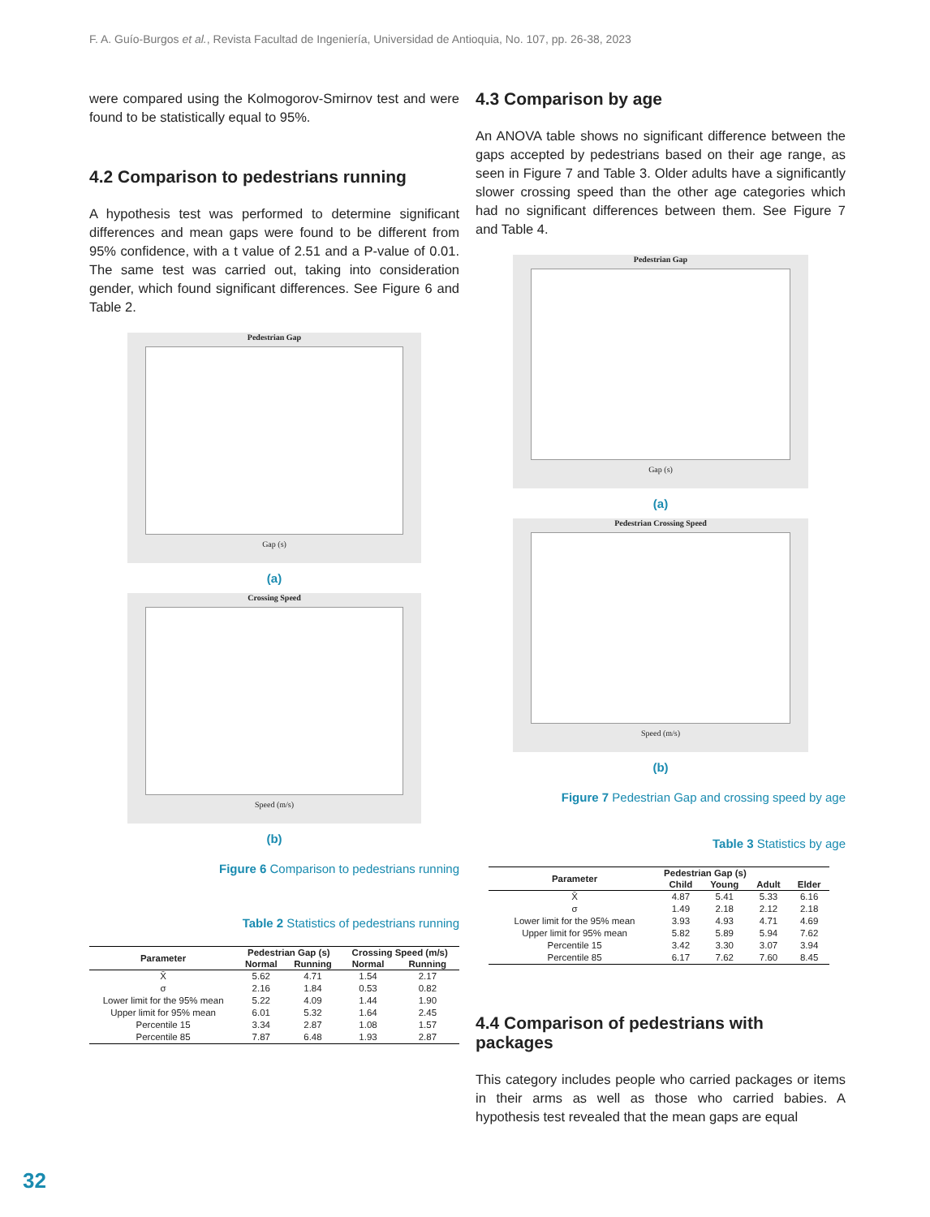F. A. Guío-Burgos et al., Revista Facultad de Ingeniería, Universidad de Antioquia, No. 107, pp. 26-38, 2023
were compared using the Kolmogorov-Smirnov test and were found to be statistically equal to 95%.
4.2 Comparison to pedestrians running
A hypothesis test was performed to determine significant differences and mean gaps were found to be different from 95% confidence, with a t value of 2.51 and a P-value of 0.01. The same test was carried out, taking into consideration gender, which found significant differences. See Figure 6 and Table 2.
Pedestrian Gap
Gap (s)
(a)
Crossing Speed
Speed (m/s)
(b)
Figure 6 Comparison to pedestrians running
Table 2 Statistics of pedestrians running
| Parameter | Pedestrian Gap (s) | | Crossing Speed (m/s) | |
| --- | --- | --- | --- | --- |
| | Normal | Running | Normal | Running |
| X̄ | 5.62 | 4.71 | 1.54 | 2.17 |
| σ | 2.16 | 1.84 | 0.53 | 0.82 |
| Lower limit for the 95% mean | 5.22 | 4.09 | 1.44 | 1.90 |
| Upper limit for 95% mean | 6.01 | 5.32 | 1.64 | 2.45 |
| Percentile 15 | 3.34 | 2.87 | 1.08 | 1.57 |
| Percentile 85 | 7.87 | 6.48 | 1.93 | 2.87 |
4.3 Comparison by age
An ANOVA table shows no significant difference between the gaps accepted by pedestrians based on their age range, as seen in Figure 7 and Table 3. Older adults have a significantly slower crossing speed than the other age categories which had no significant differences between them. See Figure 7 and Table 4.
Pedestrian Gap
Gap (s)
(a)
Pedestrian Crossing Speed
Speed (m/s)
(b)
Figure 7 Pedestrian Gap and crossing speed by age
Table 3 Statistics by age
| Parameter | Pedestrian Gap (s) | | | |
| --- | --- | --- | --- | --- |
| | Child | Young | Adult | Elder |
| X̄ | 4.87 | 5.41 | 5.33 | 6.16 |
| σ | 1.49 | 2.18 | 2.12 | 2.18 |
| Lower limit for the 95% mean | 3.93 | 4.93 | 4.71 | 4.69 |
| Upper limit for 95% mean | 5.82 | 5.89 | 5.94 | 7.62 |
| Percentile 15 | 3.42 | 3.30 | 3.07 | 3.94 |
| Percentile 85 | 6.17 | 7.62 | 7.60 | 8.45 |
4.4 Comparison of pedestrians with packages
This category includes people who carried packages or items in their arms as well as those who carried babies. A hypothesis test revealed that the mean gaps are equal
32